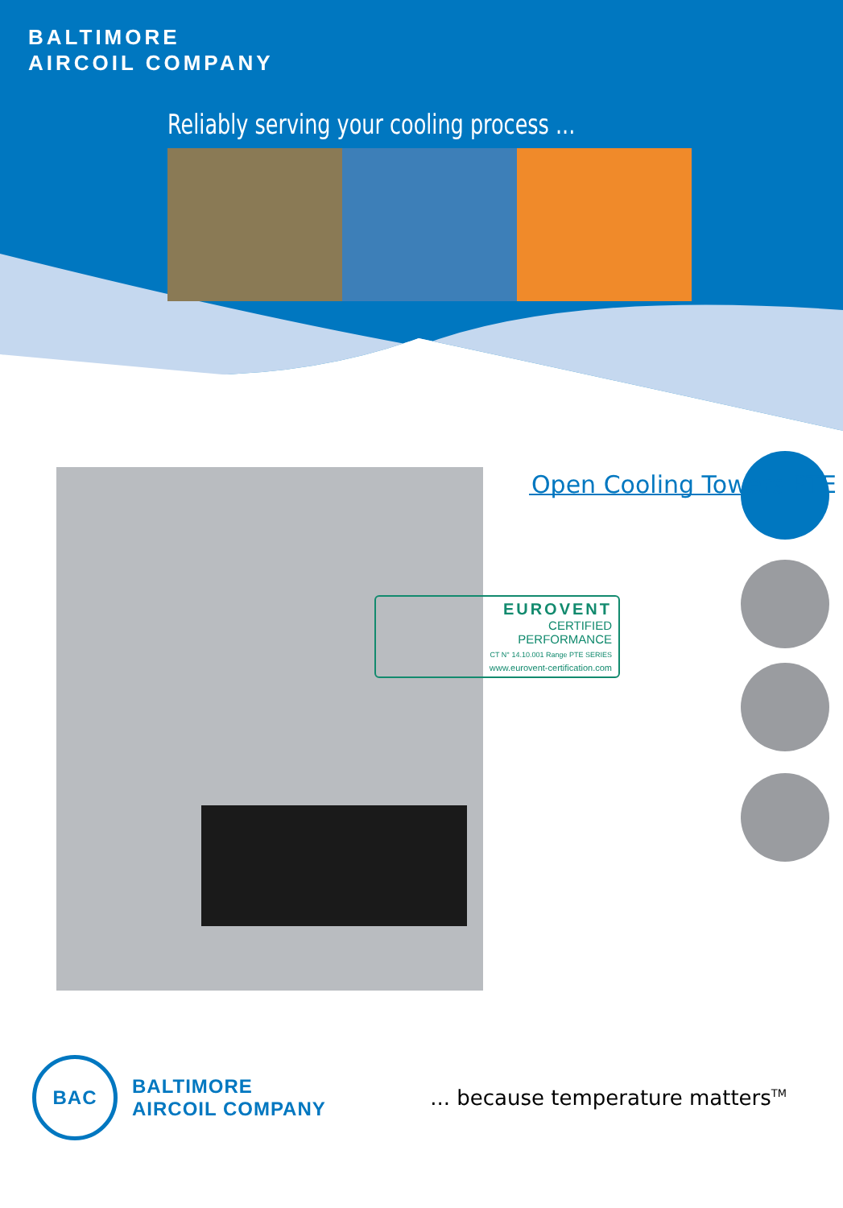BALTIMORE
AIRCOIL COMPANY
Reliably serving your cooling process ...
Open Cooling Towers PTE
EUROVENT
CERTIFIED
PERFORMANCE
CT N° 14.10.001 Range PTE SERIES
www.eurovent-certification.com
BAC
BALTIMORE
AIRCOIL COMPANY
... because temperature matters<sup>TM</sup>